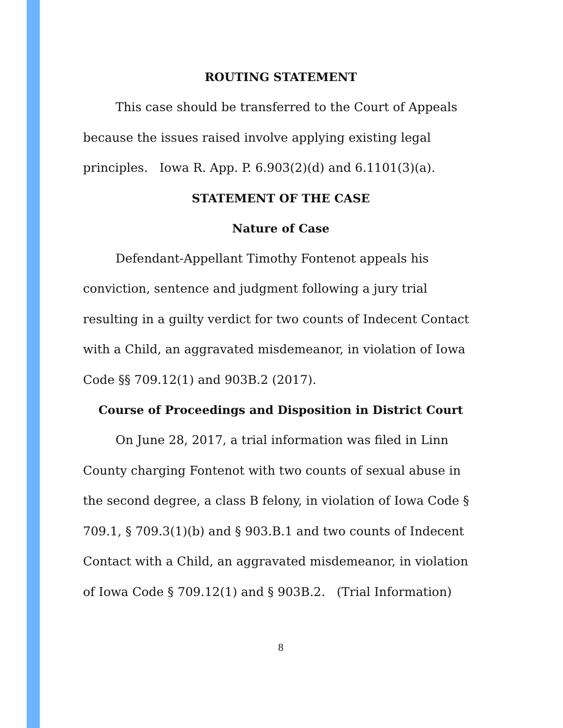ROUTING STATEMENT
This case should be transferred to the Court of Appeals because the issues raised involve applying existing legal principles. Iowa R. App. P. 6.903(2)(d) and 6.1101(3)(a).
STATEMENT OF THE CASE
Nature of Case
Defendant-Appellant Timothy Fontenot appeals his conviction, sentence and judgment following a jury trial resulting in a guilty verdict for two counts of Indecent Contact with a Child, an aggravated misdemeanor, in violation of Iowa Code §§ 709.12(1) and 903B.2 (2017).
Course of Proceedings and Disposition in District Court
On June 28, 2017, a trial information was filed in Linn County charging Fontenot with two counts of sexual abuse in the second degree, a class B felony, in violation of Iowa Code § 709.1, § 709.3(1)(b) and § 903.B.1 and two counts of Indecent Contact with a Child, an aggravated misdemeanor, in violation of Iowa Code § 709.12(1) and § 903B.2. (Trial Information)
8